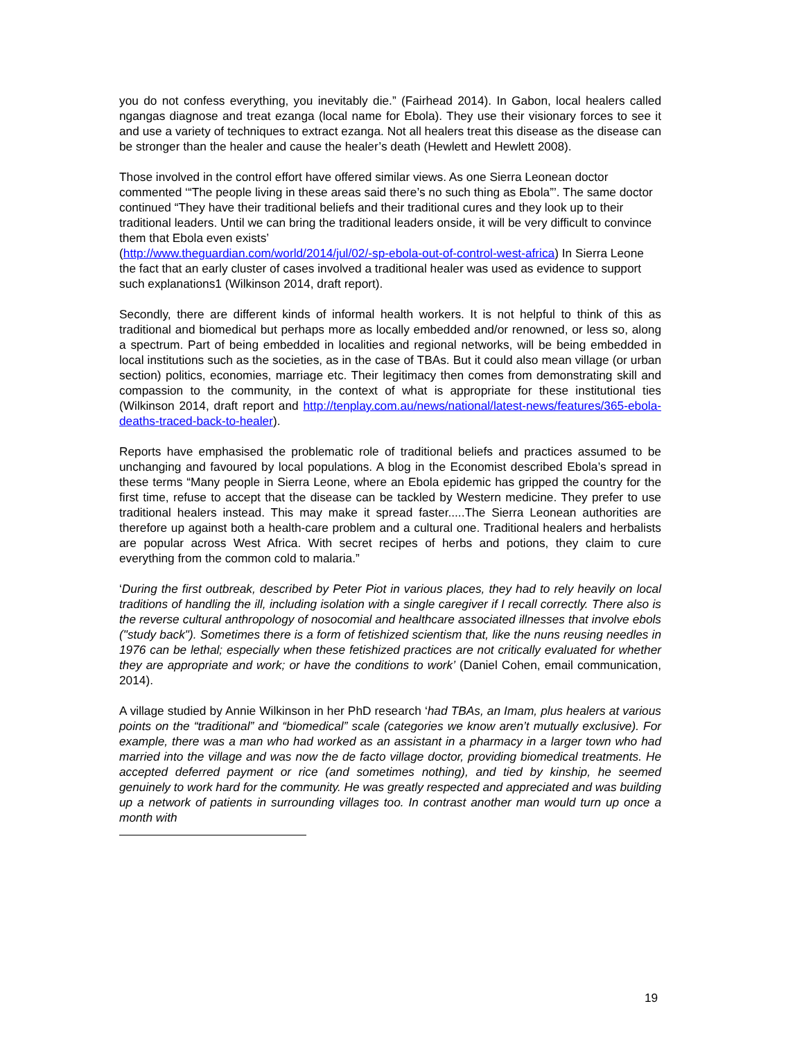you do not confess everything, you inevitably die.” (Fairhead 2014). In Gabon, local healers called ngangas diagnose and treat ezanga (local name for Ebola). They use their visionary forces to see it and use a variety of techniques to extract ezanga. Not all healers treat this disease as the disease can be stronger than the healer and cause the healer’s death (Hewlett and Hewlett 2008).
Those involved in the control effort have offered similar views. As one Sierra Leonean doctor commented ‘“The people living in these areas said there’s no such thing as Ebola”’. The same doctor continued “They have their traditional beliefs and their traditional cures and they look up to their traditional leaders. Until we can bring the traditional leaders onside, it will be very difficult to convince them that Ebola even exists’
(http://www.theguardian.com/world/2014/jul/02/-sp-ebola-out-of-control-west-africa) In Sierra Leone the fact that an early cluster of cases involved a traditional healer was used as evidence to support such explanations1 (Wilkinson 2014, draft report).
Secondly, there are different kinds of informal health workers. It is not helpful to think of this as traditional and biomedical but perhaps more as locally embedded and/or renowned, or less so, along a spectrum. Part of being embedded in localities and regional networks, will be being embedded in local institutions such as the societies, as in the case of TBAs. But it could also mean village (or urban section) politics, economies, marriage etc. Their legitimacy then comes from demonstrating skill and compassion to the community, in the context of what is appropriate for these institutional ties (Wilkinson 2014, draft report and http://tenplay.com.au/news/national/latest-news/features/365-ebola-deaths-traced-back-to-healer).
Reports have emphasised the problematic role of traditional beliefs and practices assumed to be unchanging and favoured by local populations. A blog in the Economist described Ebola’s spread in these terms “Many people in Sierra Leone, where an Ebola epidemic has gripped the country for the first time, refuse to accept that the disease can be tackled by Western medicine. They prefer to use traditional healers instead. This may make it spread faster.....The Sierra Leonean authorities are therefore up against both a health-care problem and a cultural one. Traditional healers and herbalists are popular across West Africa. With secret recipes of herbs and potions, they claim to cure everything from the common cold to malaria.”
‘During the first outbreak, described by Peter Piot in various places, they had to rely heavily on local traditions of handling the ill, including isolation with a single caregiver if I recall correctly. There also is the reverse cultural anthropology of nosocomial and healthcare associated illnesses that involve ebols ("study back"). Sometimes there is a form of fetishized scientism that, like the nuns reusing needles in 1976 can be lethal; especially when these fetishized practices are not critically evaluated for whether they are appropriate and work; or have the conditions to work’ (Daniel Cohen, email communication, 2014).
A village studied by Annie Wilkinson in her PhD research ‘had TBAs, an Imam, plus healers at various points on the “traditional” and “biomedical” scale (categories we know aren’t mutually exclusive). For example, there was a man who had worked as an assistant in a pharmacy in a larger town who had married into the village and was now the de facto village doctor, providing biomedical treatments. He accepted deferred payment or rice (and sometimes nothing), and tied by kinship, he seemed genuinely to work hard for the community. He was greatly respected and appreciated and was building up a network of patients in surrounding villages too. In contrast another man would turn up once a month with
19